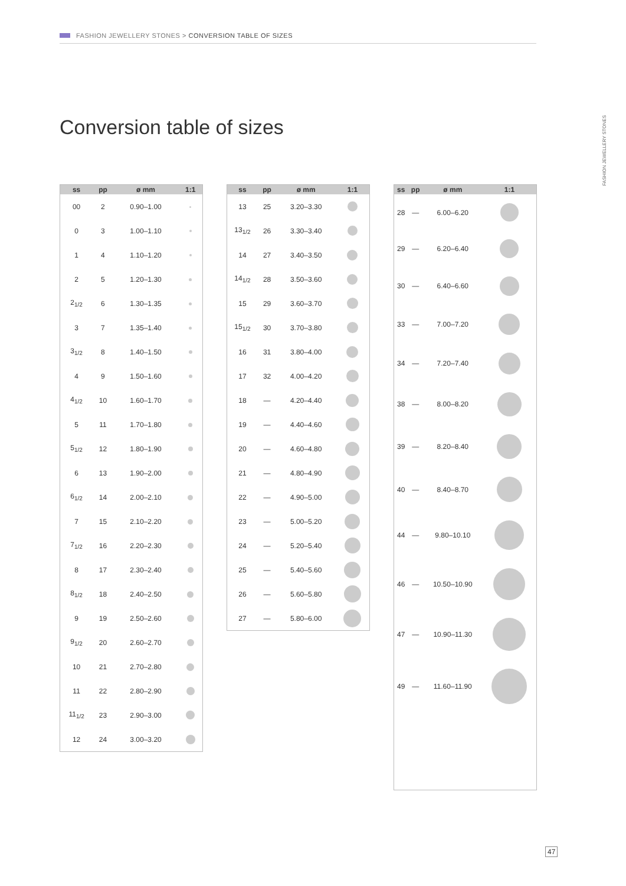FASHION JEWELLERY STONES > CONVERSION TABLE OF SIZES
FASHION JEWELLERY STONES
Conversion table of sizes
| ss | pp | ø mm | 1:1 |
| --- | --- | --- | --- |
| 00 | 2 | 0.90–1.00 | |
| 0 | 3 | 1.00–1.10 | |
| 1 | 4 | 1.10–1.20 | |
| 2 | 5 | 1.20–1.30 | |
| 2<sub>1/2</sub> | 6 | 1.30–1.35 | |
| 3 | 7 | 1.35–1.40 | |
| 3<sub>1/2</sub> | 8 | 1.40–1.50 | |
| 4 | 9 | 1.50–1.60 | |
| 4<sub>1/2</sub> | 10 | 1.60–1.70 | |
| 5 | 11 | 1.70–1.80 | |
| 5<sub>1/2</sub> | 12 | 1.80–1.90 | |
| 6 | 13 | 1.90–2.00 | |
| 6<sub>1/2</sub> | 14 | 2.00–2.10 | |
| 7 | 15 | 2.10–2.20 | |
| 7<sub>1/2</sub> | 16 | 2.20–2.30 | |
| 8 | 17 | 2.30–2.40 | |
| 8<sub>1/2</sub> | 18 | 2.40–2.50 | |
| 9 | 19 | 2.50–2.60 | |
| 9<sub>1/2</sub> | 20 | 2.60–2.70 | |
| 10 | 21 | 2.70–2.80 | |
| 11 | 22 | 2.80–2.90 | |
| 11<sub>1/2</sub> | 23 | 2.90–3.00 | |
| 12 | 24 | 3.00–3.20 | |
| ss | pp | ø mm | 1:1 |
| --- | --- | --- | --- |
| 13 | 25 | 3.20–3.30 | |
| 13<sub>1/2</sub> | 26 | 3.30–3.40 | |
| 14 | 27 | 3.40–3.50 | |
| 14<sub>1/2</sub> | 28 | 3.50–3.60 | |
| 15 | 29 | 3.60–3.70 | |
| 15<sub>1/2</sub> | 30 | 3.70–3.80 | |
| 16 | 31 | 3.80–4.00 | |
| 17 | 32 | 4.00–4.20 | |
| 18 | — | 4.20–4.40 | |
| 19 | — | 4.40–4.60 | |
| 20 | — | 4.60–4.80 | |
| 21 | — | 4.80–4.90 | |
| 22 | — | 4.90–5.00 | |
| 23 | — | 5.00–5.20 | |
| 24 | — | 5.20–5.40 | |
| 25 | — | 5.40–5.60 | |
| 26 | — | 5.60–5.80 | |
| 27 | — | 5.80–6.00 | |
| ss | pp | ø mm | 1:1 |
| --- | --- | --- | --- |
| 28 | — | 6.00–6.20 | |
| 29 | — | 6.20–6.40 | |
| 30 | — | 6.40–6.60 | |
| 33 | — | 7.00–7.20 | |
| 34 | — | 7.20–7.40 | |
| 38 | — | 8.00–8.20 | |
| 39 | — | 8.20–8.40 | |
| 40 | — | 8.40–8.70 | |
| 44 | — | 9.80–10.10 | |
| 46 | — | 10.50–10.90 | |
| 47 | — | 10.90–11.30 | |
| 49 | — | 11.60–11.90 | |
47